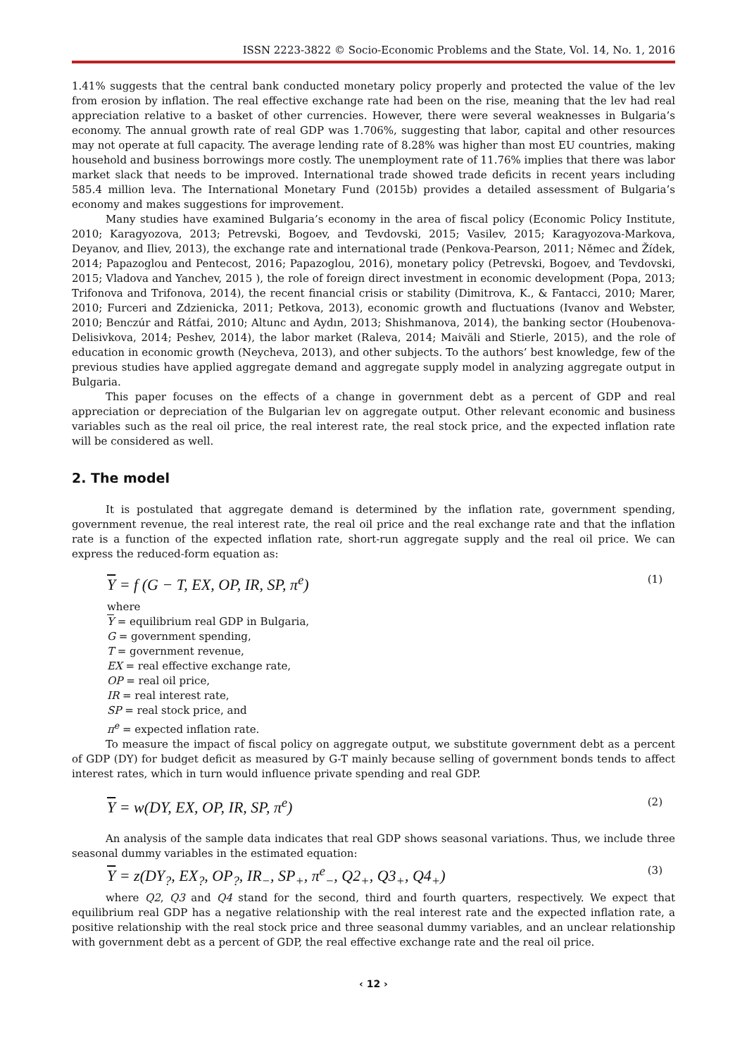ISSN 2223-3822 © Socio-Economic Problems and the State, Vol. 14, No. 1, 2016
1.41% suggests that the central bank conducted monetary policy properly and protected the value of the lev from erosion by inflation. The real effective exchange rate had been on the rise, meaning that the lev had real appreciation relative to a basket of other currencies. However, there were several weaknesses in Bulgaria’s economy. The annual growth rate of real GDP was 1.706%, suggesting that labor, capital and other resources may not operate at full capacity. The average lending rate of 8.28% was higher than most EU countries, making household and business borrowings more costly. The unemployment rate of 11.76% implies that there was labor market slack that needs to be improved. International trade showed trade deficits in recent years including 585.4 million leva. The International Monetary Fund (2015b) provides a detailed assessment of Bulgaria’s economy and makes suggestions for improvement.
Many studies have examined Bulgaria’s economy in the area of fiscal policy (Economic Policy Institute, 2010; Karagyozova, 2013; Petrevski, Bogoev, and Tevdovski, 2015; Vasilev, 2015; Karagyozova-Markova, Deyanov, and Iliev, 2013), the exchange rate and international trade (Penkova-Pearson, 2011; Němec and Žídek, 2014; Papazoglou and Pentecost, 2016; Papazoglou, 2016), monetary policy (Petrevski, Bogoev, and Tevdovski, 2015; Vladova and Yanchev, 2015 ), the role of foreign direct investment in economic development (Popa, 2013; Trifonova and Trifonova, 2014), the recent financial crisis or stability (Dimitrova, K., & Fantacci, 2010; Marer, 2010; Furceri and Zdzienicka, 2011; Petkova, 2013), economic growth and fluctuations (Ivanov and Webster, 2010; Benczúr and Rátfai, 2010; Altunc and Aydın, 2013; Shishmanova, 2014), the banking sector (Houbenova-Delisivkova, 2014; Peshev, 2014), the labor market (Raleva, 2014; Maiväli and Stierle, 2015), and the role of education in economic growth (Neycheva, 2013), and other subjects. To the authors’ best knowledge, few of the previous studies have applied aggregate demand and aggregate supply model in analyzing aggregate output in Bulgaria.
This paper focuses on the effects of a change in government debt as a percent of GDP and real appreciation or depreciation of the Bulgarian lev on aggregate output. Other relevant economic and business variables such as the real oil price, the real interest rate, the real stock price, and the expected inflation rate will be considered as well.
2. The model
It is postulated that aggregate demand is determined by the inflation rate, government spending, government revenue, the real interest rate, the real oil price and the real exchange rate and that the inflation rate is a function of the expected inflation rate, short-run aggregate supply and the real oil price. We can express the reduced-form equation as:
Y = f (G − T, EX, OP, IR, SP, π<sup>e</sup>) (1)
where
Y = equilibrium real GDP in Bulgaria,
G = government spending,
T = government revenue,
EX = real effective exchange rate,
OP = real oil price,
IR = real interest rate,
SP = real stock price, and
π<sup>e</sup> = expected inflation rate.
To measure the impact of fiscal policy on aggregate output, we substitute government debt as a percent of GDP (DY) for budget deficit as measured by G-T mainly because selling of government bonds tends to affect interest rates, which in turn would influence private spending and real GDP.
Y = w(DY, EX, OP, IR, SP, π<sup>e</sup>) (2)
An analysis of the sample data indicates that real GDP shows seasonal variations. Thus, we include three seasonal dummy variables in the estimated equation:
Y = z(DY<sub>?</sub>, EX<sub>?</sub>, OP<sub>?</sub>, IR<sub>−</sub>, SP<sub>+</sub>, π<sup>e</sup><sub>−</sub>, Q2<sub>+</sub>, Q3<sub>+</sub>, Q4<sub>+</sub>) (3)
where Q2, Q3 and Q4 stand for the second, third and fourth quarters, respectively. We expect that equilibrium real GDP has a negative relationship with the real interest rate and the expected inflation rate, a positive relationship with the real stock price and three seasonal dummy variables, and an unclear relationship with government debt as a percent of GDP, the real effective exchange rate and the real oil price.
‹ 12 ›